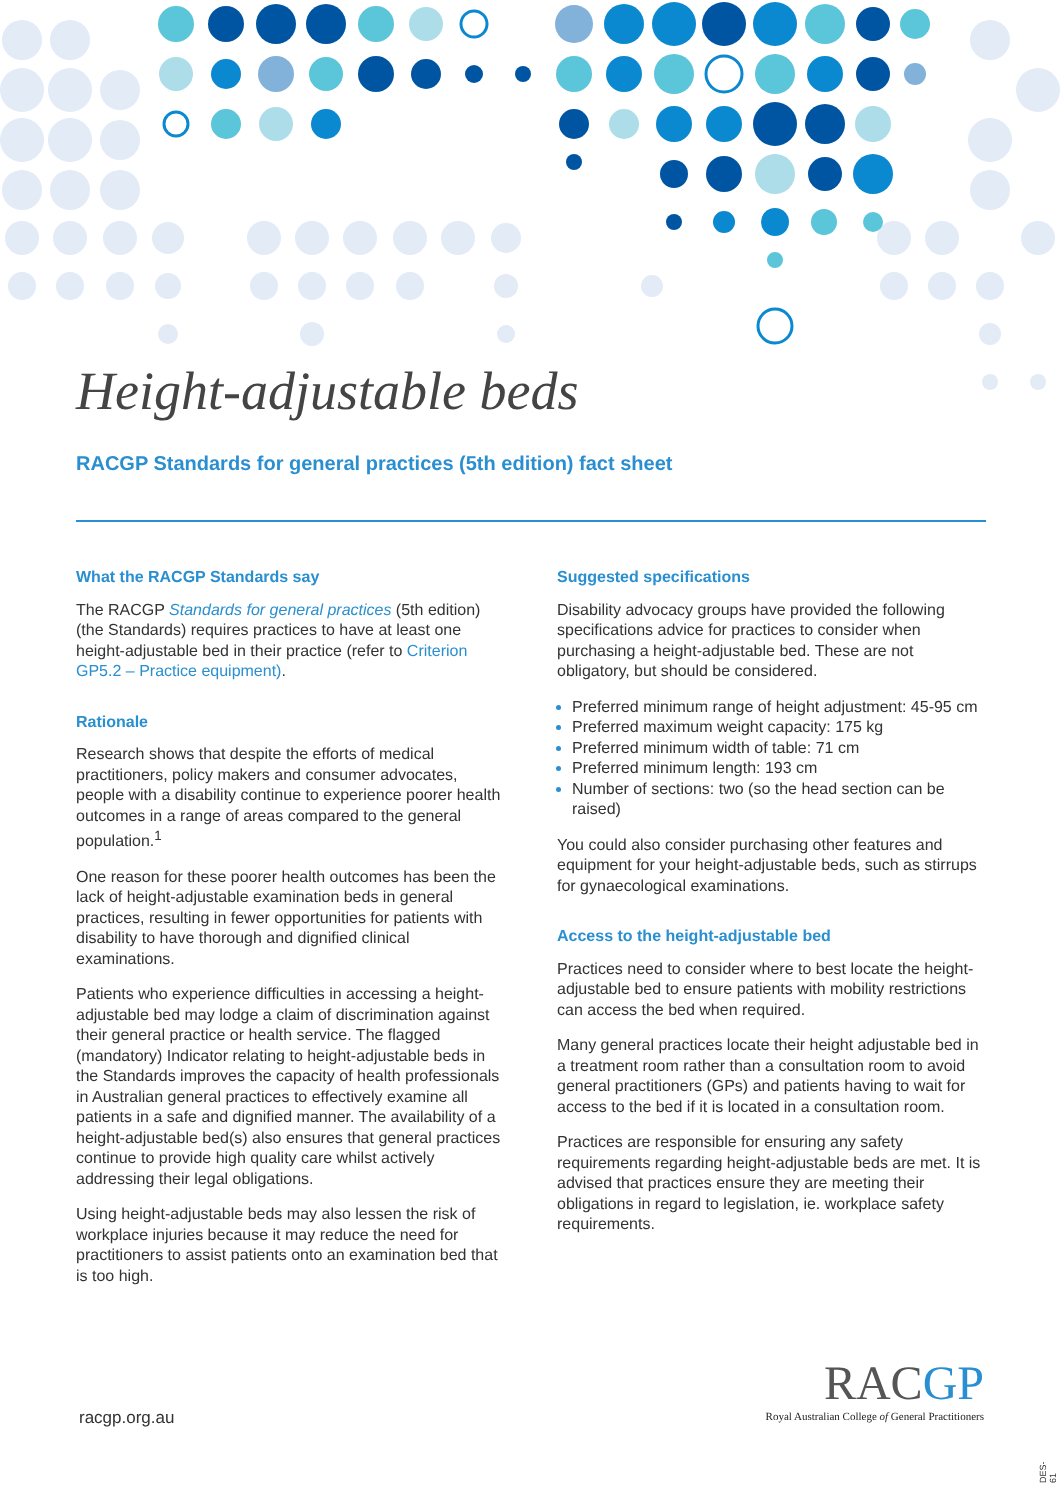Height-adjustable beds
RACGP Standards for general practices (5th edition) fact sheet
What the RACGP Standards say
The RACGP Standards for general practices (5th edition) (the Standards) requires practices to have at least one height-adjustable bed in their practice (refer to Criterion GP5.2 – Practice equipment).
Rationale
Research shows that despite the efforts of medical practitioners, policy makers and consumer advocates, people with a disability continue to experience poorer health outcomes in a range of areas compared to the general population.<sup>1</sup>
One reason for these poorer health outcomes has been the lack of height-adjustable examination beds in general practices, resulting in fewer opportunities for patients with disability to have thorough and dignified clinical examinations.
Patients who experience difficulties in accessing a height-adjustable bed may lodge a claim of discrimination against their general practice or health service. The flagged (mandatory) Indicator relating to height-adjustable beds in the Standards improves the capacity of health professionals in Australian general practices to effectively examine all patients in a safe and dignified manner. The availability of a height-adjustable bed(s) also ensures that general practices continue to provide high quality care whilst actively addressing their legal obligations.
Using height-adjustable beds may also lessen the risk of workplace injuries because it may reduce the need for practitioners to assist patients onto an examination bed that is too high.
Suggested specifications
Disability advocacy groups have provided the following specifications advice for practices to consider when purchasing a height-adjustable bed. These are not obligatory, but should be considered.
Preferred minimum range of height adjustment: 45-95 cm
Preferred maximum weight capacity: 175 kg
Preferred minimum width of table: 71 cm
Preferred minimum length: 193 cm
Number of sections: two (so the head section can be raised)
You could also consider purchasing other features and equipment for your height-adjustable beds, such as stirrups for gynaecological examinations.
Access to the height-adjustable bed
Practices need to consider where to best locate the height-adjustable bed to ensure patients with mobility restrictions can access the bed when required.
Many general practices locate their height adjustable bed in a treatment room rather than a consultation room to avoid general practitioners (GPs) and patients having to wait for access to the bed if it is located in a consultation room.
Practices are responsible for ensuring any safety requirements regarding height-adjustable beds are met. It is advised that practices ensure they are meeting their obligations in regard to legislation, ie. workplace safety requirements.
RACGP
Royal Australian College of General Practitioners
racgp.org.au
DES-61